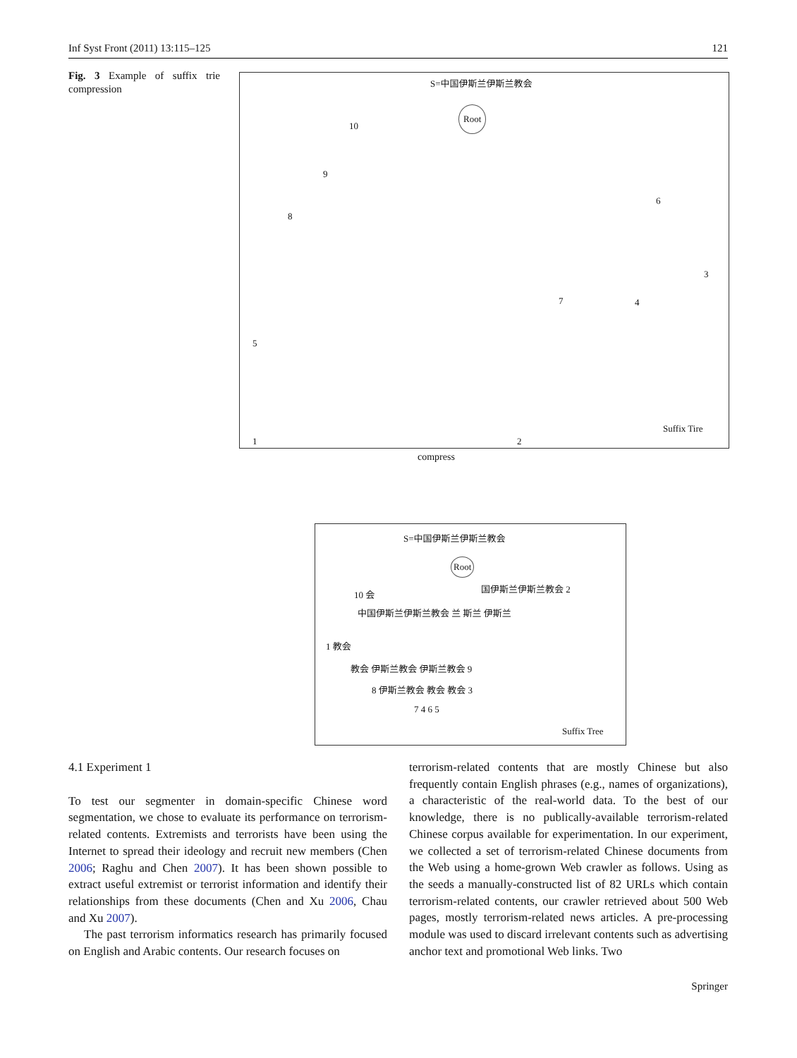Inf Syst Front (2011) 13:115–125 121
Fig. 3 Example of suffix trie compression
S=中国伊斯兰伊斯兰教会
Root
10
9
8
5
1 2
4
7
6
3
Suffix Tire
compress
S=中国伊斯兰伊斯兰教会
Root
10 会
国伊斯兰伊斯兰教会 2
中国伊斯兰伊斯兰教会 兰 斯兰 伊斯兰
1 教会
教会 伊斯兰教会 伊斯兰教会 9
8 伊斯兰教会 教会 教会 3
7 4 6 5
Suffix Tree
4.1 Experiment 1
To test our segmenter in domain-specific Chinese word segmentation, we chose to evaluate its performance on terrorism-related contents. Extremists and terrorists have been using the Internet to spread their ideology and recruit new members (Chen 2006; Raghu and Chen 2007). It has been shown possible to extract useful extremist or terrorist information and identify their relationships from these documents (Chen and Xu 2006, Chau and Xu 2007).
The past terrorism informatics research has primarily focused on English and Arabic contents. Our research focuses on
terrorism-related contents that are mostly Chinese but also frequently contain English phrases (e.g., names of organizations), a characteristic of the real-world data. To the best of our knowledge, there is no publically-available terrorism-related Chinese corpus available for experimentation. In our experiment, we collected a set of terrorism-related Chinese documents from the Web using a home-grown Web crawler as follows. Using as the seeds a manually-constructed list of 82 URLs which contain terrorism-related contents, our crawler retrieved about 500 Web pages, mostly terrorism-related news articles. A pre-processing module was used to discard irrelevant contents such as advertising anchor text and promotional Web links. Two
Springer